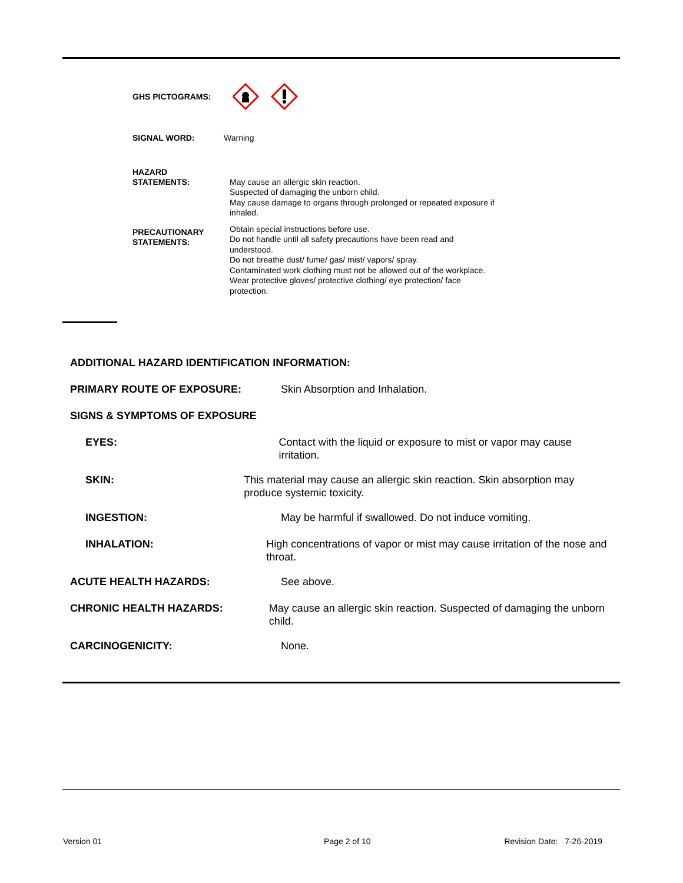GHS PICTOGRAMS:
SIGNAL WORD: Warning
HAZARD
STATEMENTS:
May cause an allergic skin reaction.
Suspected of damaging the unborn child.
May cause damage to organs through prolonged or repeated exposure if
inhaled.
PRECAUTIONARY
STATEMENTS:
Obtain special instructions before use.
Do not handle until all safety precautions have been read and understood.
Do not breathe dust/ fume/ gas/ mist/ vapors/ spray.
Contaminated work clothing must not be allowed out of the workplace.
Wear protective gloves/ protective clothing/ eye protection/ face protection.
ADDITIONAL HAZARD IDENTIFICATION INFORMATION:
PRIMARY ROUTE OF EXPOSURE: Skin Absorption and Inhalation.
SIGNS & SYMPTOMS OF EXPOSURE
EYES: Contact with the liquid or exposure to mist or vapor may cause irritation.
SKIN: This material may cause an allergic skin reaction. Skin absorption may produce systemic toxicity.
INGESTION: May be harmful if swallowed. Do not induce vomiting.
INHALATION: High concentrations of vapor or mist may cause irritation of the nose and throat.
ACUTE HEALTH HAZARDS: See above.
CHRONIC HEALTH HAZARDS: May cause an allergic skin reaction. Suspected of damaging the unborn child.
CARCINOGENICITY: None.
Version 01 Page 2 of 10 Revision Date: 7-26-2019